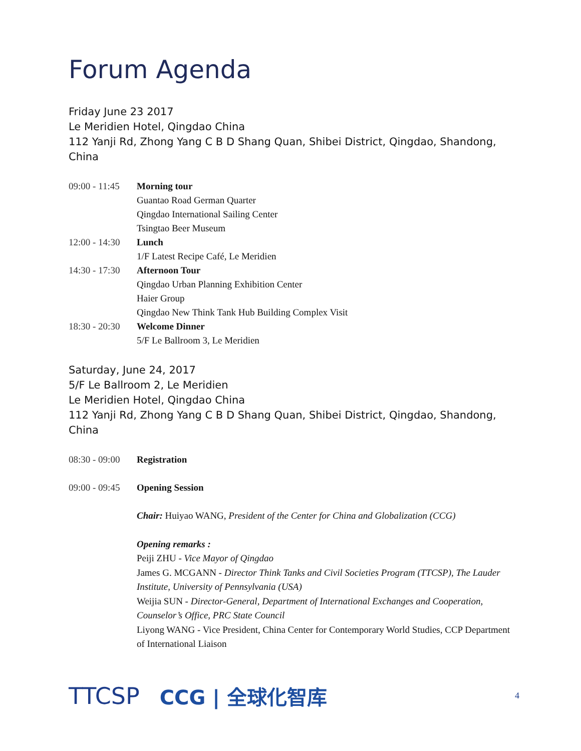Forum Agenda
Friday June 23 2017
Le Meridien Hotel, Qingdao China
112 Yanji Rd, Zhong Yang C B D Shang Quan, Shibei District, Qingdao, Shandong, China
| 09:00 - 11:45 | Morning tour |
| | Guantao Road German Quarter |
| | Qingdao International Sailing Center |
| | Tsingtao Beer Museum |
| 12:00 - 14:30 | Lunch |
| | 1/F Latest Recipe Café, Le Meridien |
| 14:30 - 17:30 | Afternoon Tour |
| | Qingdao Urban Planning Exhibition Center |
| | Haier Group |
| | Qingdao New Think Tank Hub Building Complex Visit |
| 18:30 - 20:30 | Welcome Dinner |
| | 5/F Le Ballroom 3, Le Meridien |
Saturday, June 24, 2017
5/F Le Ballroom 2, Le Meridien
Le Meridien Hotel, Qingdao China
112 Yanji Rd, Zhong Yang C B D Shang Quan, Shibei District, Qingdao, Shandong, China
| 08:30 - 09:00 | Registration |
| 09:00 - 09:45 | Opening Session |
Chair: Huiyao WANG, President of the Center for China and Globalization (CCG)
Opening remarks :
Peiji ZHU - Vice Mayor of Qingdao
James G. MCGANN - Director Think Tanks and Civil Societies Program (TTCSP), The Lauder Institute, University of Pennsylvania (USA)
Weijia SUN - Director-General, Department of International Exchanges and Cooperation, Counselor’s Office, PRC State Council
Liyong WANG - Vice President, China Center for Contemporary World Studies, CCP Department of International Liaison
TTCSP CCG | 全球化智库 4